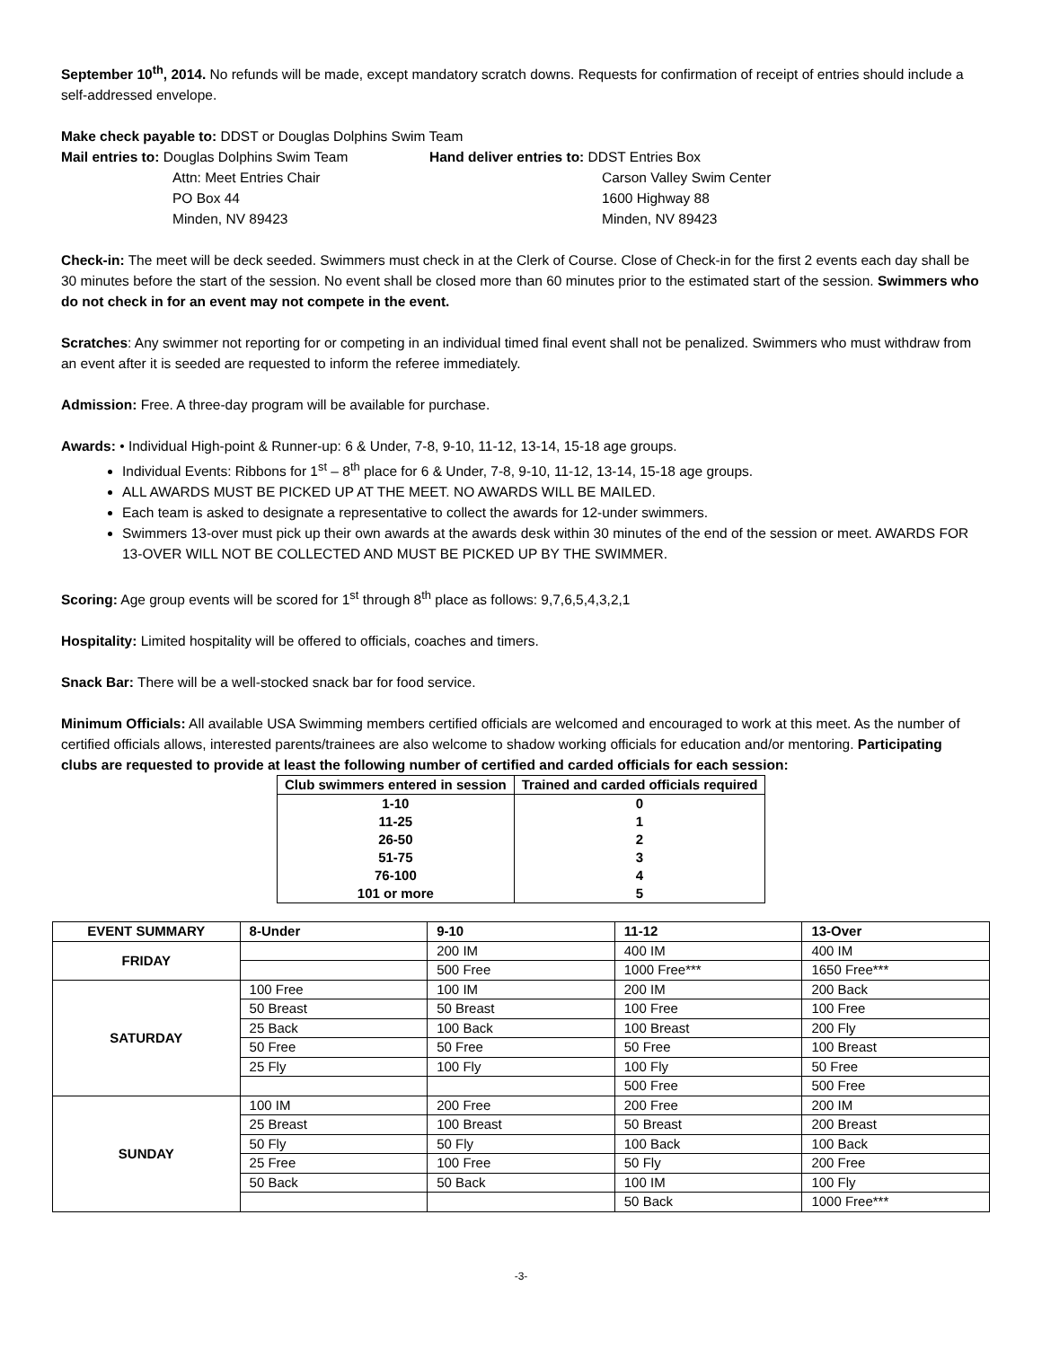September 10<sup>th</sup>, 2014. No refunds will be made, except mandatory scratch downs. Requests for confirmation of receipt of entries should include a self-addressed envelope.
Make check payable to: DDST or Douglas Dolphins Swim Team
Mail entries to: Douglas Dolphins Swim Team
Attn: Meet Entries Chair
PO Box 44
Minden, NV 89423
Hand deliver entries to: DDST Entries Box
Carson Valley Swim Center
1600 Highway 88
Minden, NV 89423
Check-in: The meet will be deck seeded. Swimmers must check in at the Clerk of Course. Close of Check-in for the first 2 events each day shall be 30 minutes before the start of the session. No event shall be closed more than 60 minutes prior to the estimated start of the session. Swimmers who do not check in for an event may not compete in the event.
Scratches: Any swimmer not reporting for or competing in an individual timed final event shall not be penalized. Swimmers who must withdraw from an event after it is seeded are requested to inform the referee immediately.
Admission: Free. A three-day program will be available for purchase.
Awards: • Individual High-point & Runner-up: 6 & Under, 7-8, 9-10, 11-12, 13-14, 15-18 age groups.
Individual Events: Ribbons for 1<sup>st</sup> – 8<sup>th</sup> place for 6 & Under, 7-8, 9-10, 11-12, 13-14, 15-18 age groups.
ALL AWARDS MUST BE PICKED UP AT THE MEET. NO AWARDS WILL BE MAILED.
Each team is asked to designate a representative to collect the awards for 12-under swimmers.
Swimmers 13-over must pick up their own awards at the awards desk within 30 minutes of the end of the session or meet. AWARDS FOR 13-OVER WILL NOT BE COLLECTED AND MUST BE PICKED UP BY THE SWIMMER.
Scoring: Age group events will be scored for 1<sup>st</sup> through 8<sup>th</sup> place as follows: 9,7,6,5,4,3,2,1
Hospitality: Limited hospitality will be offered to officials, coaches and timers.
Snack Bar: There will be a well-stocked snack bar for food service.
Minimum Officials: All available USA Swimming members certified officials are welcomed and encouraged to work at this meet. As the number of certified officials allows, interested parents/trainees are also welcome to shadow working officials for education and/or mentoring. Participating clubs are requested to provide at least the following number of certified and carded officials for each session:
| Club swimmers entered in session | Trained and carded officials required |
| --- | --- |
| 1-10 | 0 |
| 11-25 | 1 |
| 26-50 | 2 |
| 51-75 | 3 |
| 76-100 | 4 |
| 101 or more | 5 |
| EVENT SUMMARY | 8-Under | 9-10 | 11-12 | 13-Over |
| --- | --- | --- | --- | --- |
| FRIDAY | | 200 IM | 400 IM | 400 IM |
| | | 500 Free | 1000 Free*** | 1650 Free*** |
| SATURDAY | 100 Free | 100 IM | 200 IM | 200 Back |
| | 50 Breast | 50 Breast | 100 Free | 100 Free |
| | 25 Back | 100 Back | 100 Breast | 200 Fly |
| | 50 Free | 50 Free | 50 Free | 100 Breast |
| | 25 Fly | 100 Fly | 100 Fly | 50 Free |
| | | | 500 Free | 500 Free |
| SUNDAY | 100 IM | 200 Free | 200 Free | 200 IM |
| | 25 Breast | 100 Breast | 50 Breast | 200 Breast |
| | 50 Fly | 50 Fly | 100 Back | 100 Back |
| | 25 Free | 100 Free | 50 Fly | 200 Free |
| | 50 Back | 50 Back | 100 IM | 100 Fly |
| | | | 50 Back | 1000 Free*** |
-3-